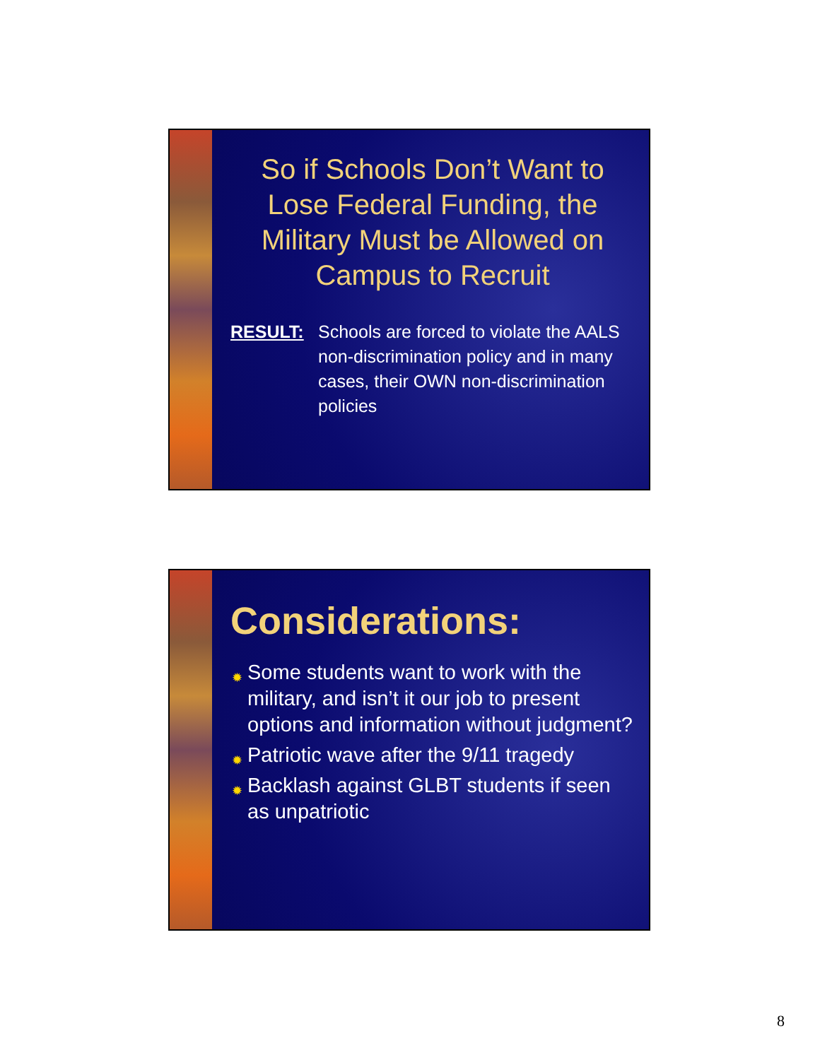So if Schools Don’t Want to Lose Federal Funding, the Military Must be Allowed on Campus to Recruit
RESULT: Schools are forced to violate the AALS non-discrimination policy and in many cases, their OWN non-discrimination policies
Considerations:
✹ Some students want to work with the military, and isn’t it our job to present options and information without judgment?
✹ Patriotic wave after the 9/11 tragedy
✹ Backlash against GLBT students if seen as unpatriotic
8